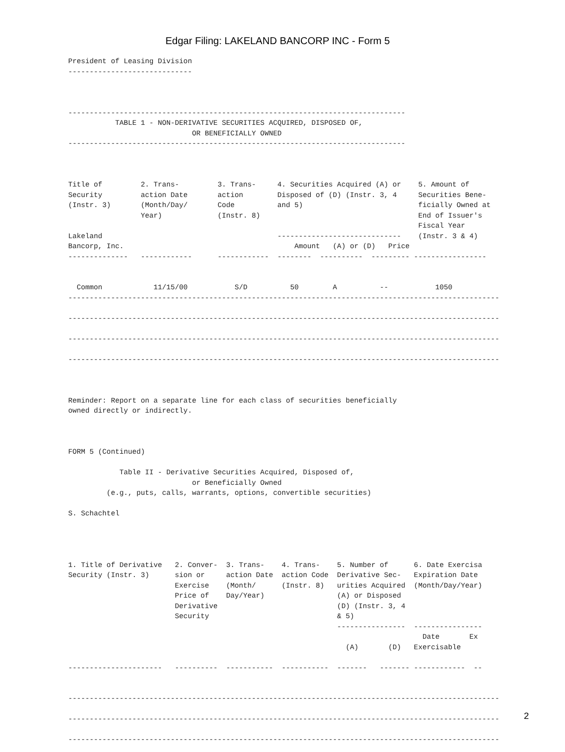Edgar Filing: LAKELAND BANCORP INC - Form 5
President of Leasing Division
-----------------------------



-------------------------------------------------------------------------------
           TABLE 1 - NON-DERIVATIVE SECURITIES ACQUIRED, DISPOSED OF,
                             OR BENEFICIALLY OWNED
-------------------------------------------------------------------------------



Title of         2. Trans-         3. Trans-     4. Securities Acquired (A) or    5. Amount of
Security         action Date       action        Disposed of (D) (Instr. 3, 4     Securities Bene-
(Instr. 3)       (Month/Day/       Code          and 5)                           ficially Owned at
                 Year)             (Instr. 8)                                     End of Issuer's
                                                                                  Fiscal Year
Lakeland                                         -----------------------------    (Instr. 3 & 4)
Bancorp, Inc.                                        Amount   (A) or (D)   Price
--------------   ------------      ------------  --------  ----------  --------- -----------------


  Common            11/15/00           S/D          50        A          --           1050
-----------------------------------------------------------------------------------------------------

-----------------------------------------------------------------------------------------------------

-----------------------------------------------------------------------------------------------------

-----------------------------------------------------------------------------------------------------



Reminder: Report on a separate line for each class of securities beneficially
owned directly or indirectly.



FORM 5 (Continued)

            Table II - Derivative Securities Acquired, Disposed of,
                             or Beneficially Owned
         (e.g., puts, calls, warrants, options, convertible securities)

S. Schachtel




1. Title of Derivative   2. Conver-  3. Trans-    4. Trans-    5. Number of      6. Date Exercisa
Security (Instr. 3)      sion or     action Date  action Code  Derivative Sec-   Expiration Date
                         Exercise    (Month/      (Instr. 8)   urities Acquired  (Month/Day/Year)
                         Price of    Day/Year)                 (A) or Disposed
                         Derivative                            (D) (Instr. 3, 4
                         Security                              & 5)
                                                               ----------------  ----------------
                                                                                   Date       Ex
                                                                 (A)       (D)   Exercisable

----------------------   ----------  -----------  -----------  -------   ------- ------------  --


-----------------------------------------------------------------------------------------------------

-----------------------------------------------------------------------------------------------------

-----------------------------------------------------------------------------------------------------
2